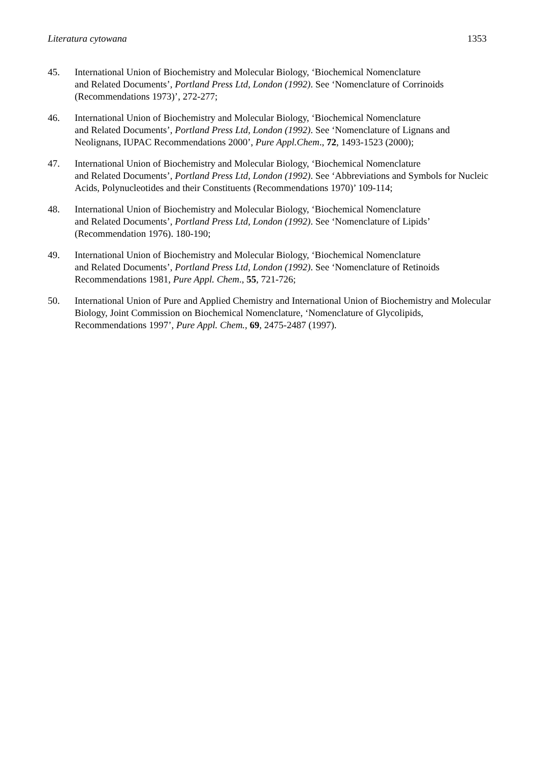Literatura cytowana 1353
45. International Union of Biochemistry and Molecular Biology, ‘Biochemical Nomenclature
and Related Documents’, Portland Press Ltd, London (1992). See ‘Nomenclature of Corrinoids (Recommendations 1973)’, 272-277;
46. International Union of Biochemistry and Molecular Biology, ‘Biochemical Nomenclature
and Related Documents’, Portland Press Ltd, London (1992). See ‘Nomenclature of Lignans and Neolignans, IUPAC Recommendations 2000’, Pure Appl.Chem., 72, 1493-1523 (2000);
47. International Union of Biochemistry and Molecular Biology, ‘Biochemical Nomenclature
and Related Documents’, Portland Press Ltd, London (1992). See ‘Abbreviations and Symbols for Nucleic Acids, Polynucleotides and their Constituents (Recommendations 1970)’ 109-114;
48. International Union of Biochemistry and Molecular Biology, ‘Biochemical Nomenclature
and Related Documents’, Portland Press Ltd, London (1992). See ‘Nomenclature of Lipids’
(Recommendation 1976). 180-190;
49. International Union of Biochemistry and Molecular Biology, ‘Biochemical Nomenclature
and Related Documents’, Portland Press Ltd, London (1992). See ‘Nomenclature of Retinoids Recommendations 1981, Pure Appl. Chem., 55, 721-726;
50. International Union of Pure and Applied Chemistry and International Union of Biochemistry and Molecular Biology, Joint Commission on Biochemical Nomenclature, ‘Nomenclature of Glycolipids, Recommendations 1997’, Pure Appl. Chem., 69, 2475-2487 (1997).